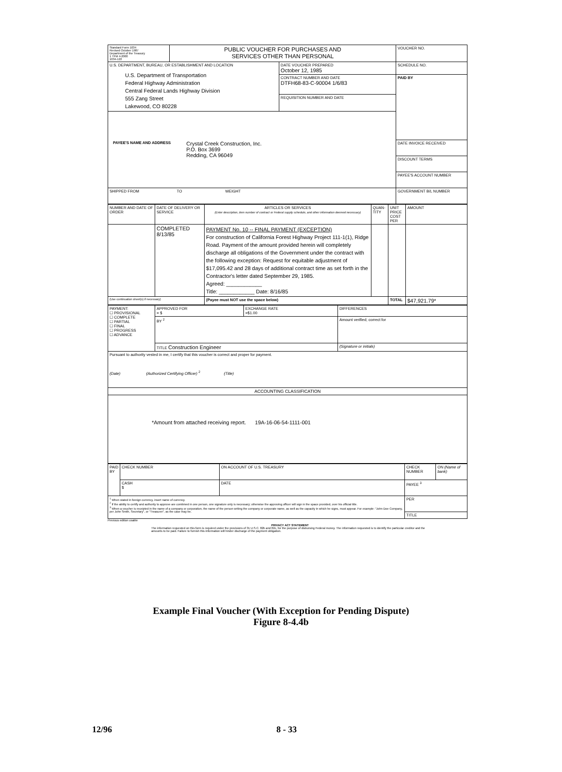| Standard Form 1034 Revised October 1987 Department of the Treasury 1 TFM 4-2000 1034-122 | PUBLIC VOUCHER FOR PURCHASES AND SERVICES OTHER THAN PERSONAL | | VOUCHER NO. |
| U.S. DEPARTMENT, BUREAU, OR ESTABLISHMENT AND LOCATION U.S. Department of Transportation Federal Highway Administration Central Federal Lands Highway Division 555 Zang Street Lakewood, CO 80228 | | DATE VOUCHER PREPARED October 12, 1985 | SCHEDULE NO. |
| | | CONTRACT NUMBER AND DATE DTFH68-83-C-90004 1/6/83 | PAID BY |
| | | REQUISITION NUMBER AND DATE | |
| PAYEE'S NAME AND ADDRESS Crystal Creek Construction, Inc. P.O. Box 3699 Redding, CA 96049 | | | |
| | | | DATE INVOICE RECEIVED |
| | | | DISCOUNT TERMS |
| | | | PAYEE'S ACCOUNT NUMBER |
| SHIPPED FROM TO WEIGHT | | | GOVERNMENT B/L NUMBER |
| NUMBER AND DATE OF ORDER | DATE OF DELIVERY OR SERVICE | ARTICLES OR SERVICES (Enter description, item number of contract or Federal supply schedule, and other information deemed necessary) | QUAN-TITY | UNIT PRICE COST PER | AMOUNT |
| | COMPLETED 8/13/85 | PAYMENT No. 10 -- FINAL PAYMENT (EXCEPTION) For construction of California Forest Highway Project 111-1(1), Ridge Road. Payment of the amount provided herein will completely discharge all obligations of the Government under the contract with the following exception: Request for equitable adjustment of $17,095.42 and 28 days of additional contract time as set forth in the Contractor's letter dated September 29, 1985. Agreed: ____________ Title: ____________ Date: 8/16/85 | | | |
| (Use continuation sheet(s) if necessary) | | (Payee must NOT use the space below) | | TOTAL | $47,921.79* |
| PAYMENT: ☐ PROVISIONAL ☐ COMPLETE ☐ PARTIAL ☐ FINAL ☐ PROGRESS ☐ ADVANCE | APPROVED FOR = $ | EXCHANGE RATE =$1.00 | DIFFERENCES |
| | BY <sup>2</sup> | | Amount verified; correct for |
| | TITLE Construction Engineer | | (Signature or initials) |
| Pursuant to authority vested in me, I certify that this voucher is correct and proper for payment. (Date) (Authorized Certifying Officer) <sup>2</sup> (Title) | | | |
| ACCOUNTING CLASSIFICATION | | | |
| *Amount from attached receiving report. 19A-16-06-54-1111-001 | | | |
| PAID BY | CHECK NUMBER | ON ACCOUNT OF U.S. TREASURY | CHECK NUMBER | ON (Name of bank) |
| | CASH $ | DATE | PAYEE <sup>3</sup> | |
| <sup>1</sup> When stated in foreign currency, insert name of currency. <sup>2</sup> If the ability to certify and authority to approve are combined in one person, one signature only is necessary; otherwise the approving officer will sign in the space provided, over his official title. <sup>3</sup> When a voucher is receipted in the name of a company or corporation, the name of the person writing the company or corporate name, as well as the capacity in which he signs, must appear. For example: "John Doe Company, per John Smith, Secretary", or "Treasurer", as the case may be. | | | PER | |
| | | | TITLE | |
Previous edition usable
PRIVACY ACT STATEMENT
The information requested on this form is required under the provisions of 31 U.S.C. 82b and 82c, for the purpose of disbursing Federal money. The information requested is to identify the particular creditor and the amounts to be paid. Failure to furnish this information will hinder discharge of the payment obligation.
Example Final Voucher (With Exception for Pending Dispute)
Figure 8-4.4b
12/96 8 - 33